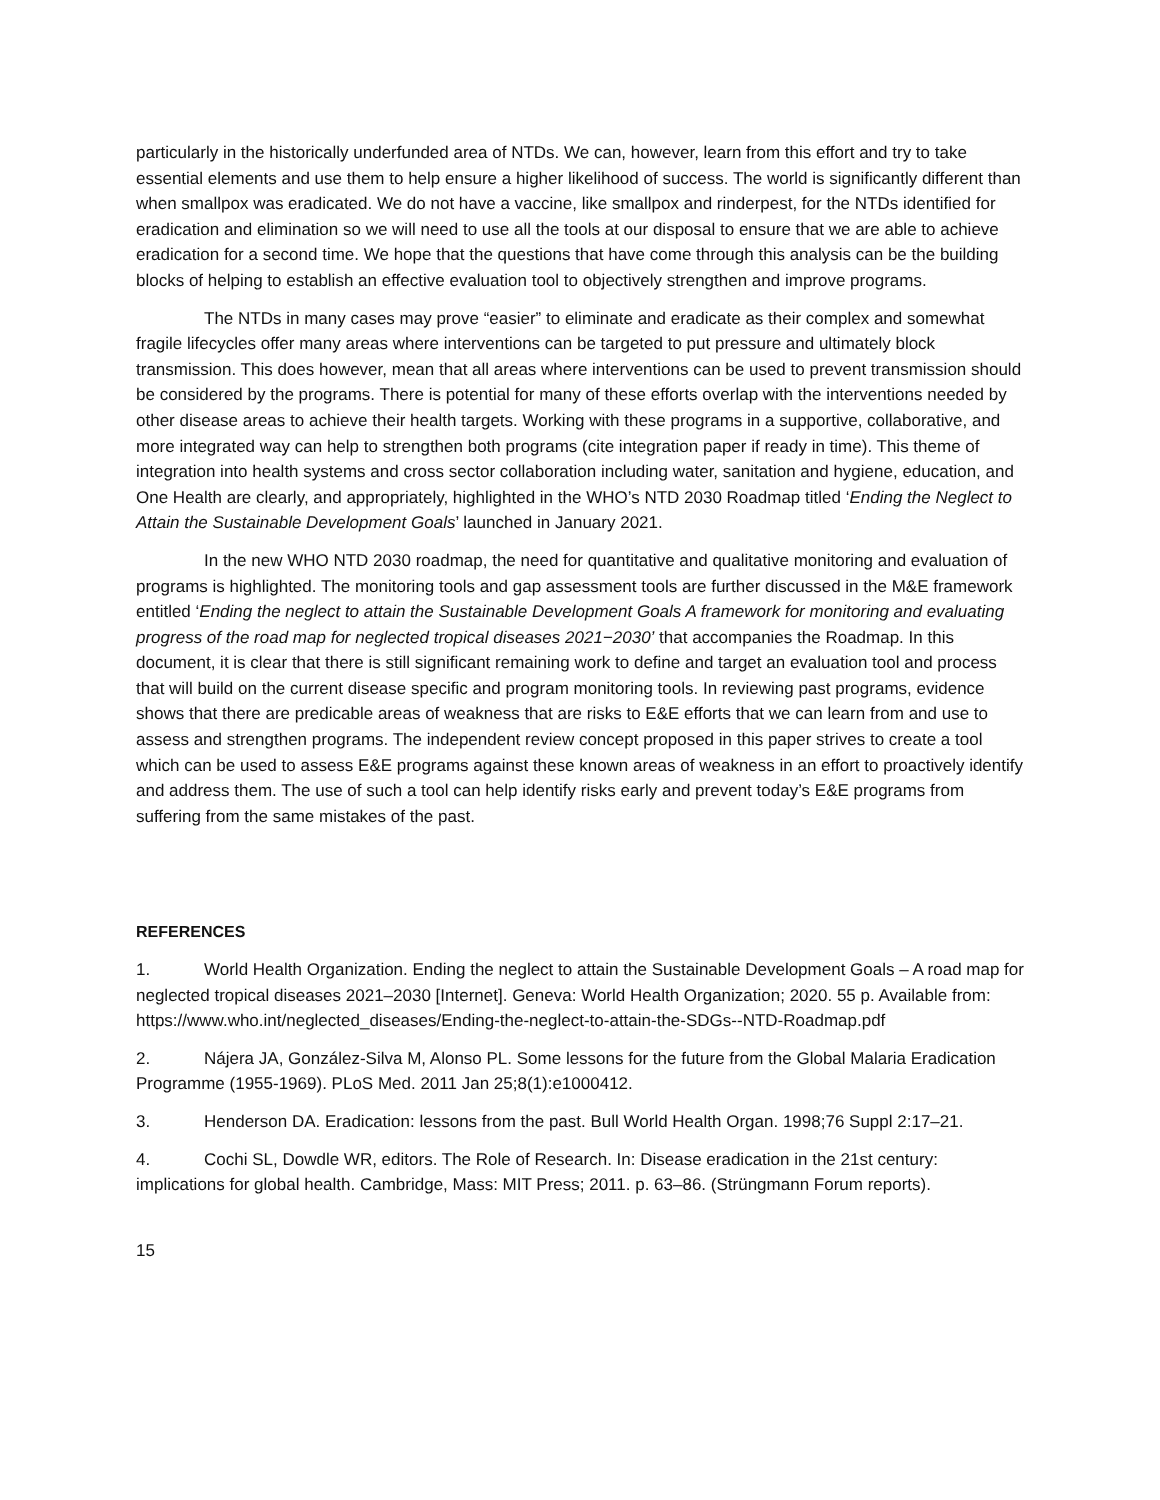particularly in the historically underfunded area of NTDs. We can, however, learn from this effort and try to take essential elements and use them to help ensure a higher likelihood of success. The world is significantly different than when smallpox was eradicated. We do not have a vaccine, like smallpox and rinderpest, for the NTDs identified for eradication and elimination so we will need to use all the tools at our disposal to ensure that we are able to achieve eradication for a second time. We hope that the questions that have come through this analysis can be the building blocks of helping to establish an effective evaluation tool to objectively strengthen and improve programs.
The NTDs in many cases may prove “easier” to eliminate and eradicate as their complex and somewhat fragile lifecycles offer many areas where interventions can be targeted to put pressure and ultimately block transmission. This does however, mean that all areas where interventions can be used to prevent transmission should be considered by the programs. There is potential for many of these efforts overlap with the interventions needed by other disease areas to achieve their health targets. Working with these programs in a supportive, collaborative, and more integrated way can help to strengthen both programs (cite integration paper if ready in time). This theme of integration into health systems and cross sector collaboration including water, sanitation and hygiene, education, and One Health are clearly, and appropriately, highlighted in the WHO’s NTD 2030 Roadmap titled ‘Ending the Neglect to Attain the Sustainable Development Goals’ launched in January 2021.
In the new WHO NTD 2030 roadmap, the need for quantitative and qualitative monitoring and evaluation of programs is highlighted. The monitoring tools and gap assessment tools are further discussed in the M&E framework entitled ‘Ending the neglect to attain the Sustainable Development Goals A framework for monitoring and evaluating progress of the road map for neglected tropical diseases 2021−2030’ that accompanies the Roadmap. In this document, it is clear that there is still significant remaining work to define and target an evaluation tool and process that will build on the current disease specific and program monitoring tools. In reviewing past programs, evidence shows that there are predicable areas of weakness that are risks to E&E efforts that we can learn from and use to assess and strengthen programs. The independent review concept proposed in this paper strives to create a tool which can be used to assess E&E programs against these known areas of weakness in an effort to proactively identify and address them. The use of such a tool can help identify risks early and prevent today’s E&E programs from suffering from the same mistakes of the past.
REFERENCES
1. World Health Organization. Ending the neglect to attain the Sustainable Development Goals – A road map for neglected tropical diseases 2021–2030 [Internet]. Geneva: World Health Organization; 2020. 55 p. Available from: https://www.who.int/neglected_diseases/Ending-the-neglect-to-attain-the-SDGs--NTD-Roadmap.pdf
2. Nájera JA, González-Silva M, Alonso PL. Some lessons for the future from the Global Malaria Eradication Programme (1955-1969). PLoS Med. 2011 Jan 25;8(1):e1000412.
3. Henderson DA. Eradication: lessons from the past. Bull World Health Organ. 1998;76 Suppl 2:17–21.
4. Cochi SL, Dowdle WR, editors. The Role of Research. In: Disease eradication in the 21st century: implications for global health. Cambridge, Mass: MIT Press; 2011. p. 63–86. (Strüngmann Forum reports).
15